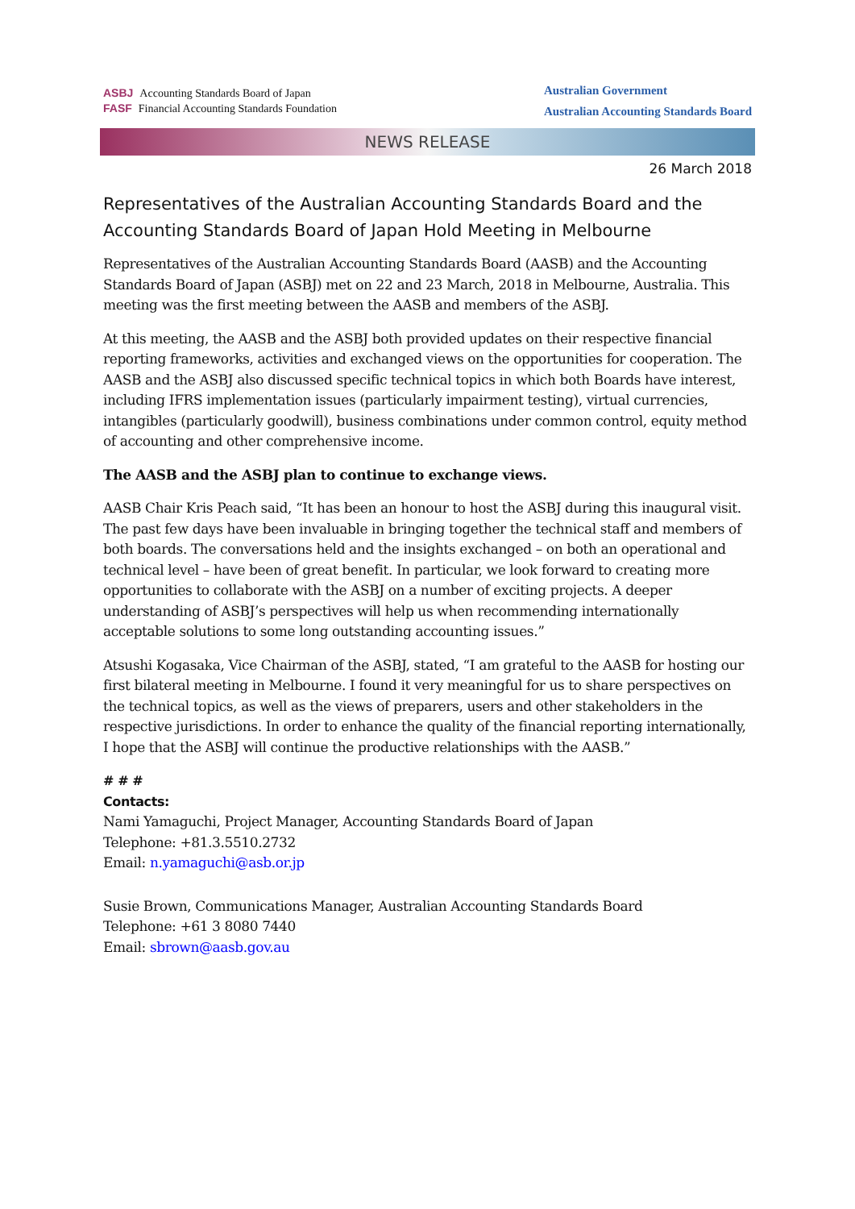ASBJ Accounting Standards Board of Japan
FASF Financial Accounting Standards Foundation
Australian Government
Australian Accounting Standards Board
NEWS RELEASE
26 March 2018
Representatives of the Australian Accounting Standards Board and the Accounting Standards Board of Japan Hold Meeting in Melbourne
Representatives of the Australian Accounting Standards Board (AASB) and the Accounting Standards Board of Japan (ASBJ) met on 22 and 23 March, 2018 in Melbourne, Australia. This meeting was the first meeting between the AASB and members of the ASBJ.
At this meeting, the AASB and the ASBJ both provided updates on their respective financial reporting frameworks, activities and exchanged views on the opportunities for cooperation. The AASB and the ASBJ also discussed specific technical topics in which both Boards have interest, including IFRS implementation issues (particularly impairment testing), virtual currencies, intangibles (particularly goodwill), business combinations under common control, equity method of accounting and other comprehensive income.
The AASB and the ASBJ plan to continue to exchange views.
AASB Chair Kris Peach said, “It has been an honour to host the ASBJ during this inaugural visit. The past few days have been invaluable in bringing together the technical staff and members of both boards. The conversations held and the insights exchanged – on both an operational and technical level – have been of great benefit. In particular, we look forward to creating more opportunities to collaborate with the ASBJ on a number of exciting projects. A deeper understanding of ASBJ’s perspectives will help us when recommending internationally acceptable solutions to some long outstanding accounting issues.”
Atsushi Kogasaka, Vice Chairman of the ASBJ, stated, “I am grateful to the AASB for hosting our first bilateral meeting in Melbourne. I found it very meaningful for us to share perspectives on the technical topics, as well as the views of preparers, users and other stakeholders in the respective jurisdictions. In order to enhance the quality of the financial reporting internationally, I hope that the ASBJ will continue the productive relationships with the AASB.”
# # #
Contacts:
Nami Yamaguchi, Project Manager, Accounting Standards Board of Japan
Telephone: +81.3.5510.2732
Email: n.yamaguchi@asb.or.jp
Susie Brown, Communications Manager, Australian Accounting Standards Board
Telephone: +61 3 8080 7440
Email: sbrown@aasb.gov.au